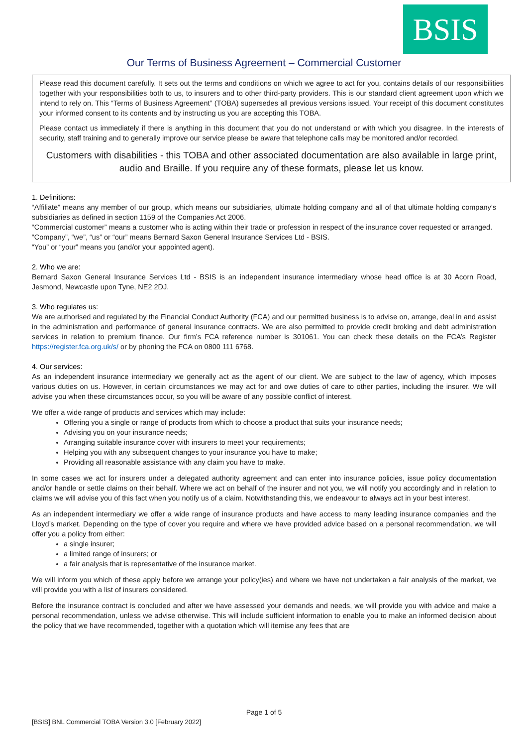BSIS
Our Terms of Business Agreement – Commercial Customer
Please read this document carefully. It sets out the terms and conditions on which we agree to act for you, contains details of our responsibilities together with your responsibilities both to us, to insurers and to other third-party providers. This is our standard client agreement upon which we intend to rely on. This “Terms of Business Agreement” (TOBA) supersedes all previous versions issued. Your receipt of this document constitutes your informed consent to its contents and by instructing us you are accepting this TOBA.
Please contact us immediately if there is anything in this document that you do not understand or with which you disagree. In the interests of security, staff training and to generally improve our service please be aware that telephone calls may be monitored and/or recorded.
Customers with disabilities - this TOBA and other associated documentation are also available in large print, audio and Braille. If you require any of these formats, please let us know.
1. Definitions:
“Affiliate” means any member of our group, which means our subsidiaries, ultimate holding company and all of that ultimate holding company’s subsidiaries as defined in section 1159 of the Companies Act 2006.
“Commercial customer” means a customer who is acting within their trade or profession in respect of the insurance cover requested or arranged.
“Company”, “we”, “us” or “our” means Bernard Saxon General Insurance Services Ltd - BSIS.
“You” or “your” means you (and/or your appointed agent).
2. Who we are:
Bernard Saxon General Insurance Services Ltd - BSIS is an independent insurance intermediary whose head office is at 30 Acorn Road, Jesmond, Newcastle upon Tyne, NE2 2DJ.
3. Who regulates us:
We are authorised and regulated by the Financial Conduct Authority (FCA) and our permitted business is to advise on, arrange, deal in and assist in the administration and performance of general insurance contracts. We are also permitted to provide credit broking and debt administration services in relation to premium finance. Our firm’s FCA reference number is 301061. You can check these details on the FCA’s Register https://register.fca.org.uk/s/ or by phoning the FCA on 0800 111 6768.
4. Our services:
As an independent insurance intermediary we generally act as the agent of our client. We are subject to the law of agency, which imposes various duties on us. However, in certain circumstances we may act for and owe duties of care to other parties, including the insurer. We will advise you when these circumstances occur, so you will be aware of any possible conflict of interest.
We offer a wide range of products and services which may include:
Offering you a single or range of products from which to choose a product that suits your insurance needs;
Advising you on your insurance needs;
Arranging suitable insurance cover with insurers to meet your requirements;
Helping you with any subsequent changes to your insurance you have to make;
Providing all reasonable assistance with any claim you have to make.
In some cases we act for insurers under a delegated authority agreement and can enter into insurance policies, issue policy documentation and/or handle or settle claims on their behalf. Where we act on behalf of the insurer and not you, we will notify you accordingly and in relation to claims we will advise you of this fact when you notify us of a claim. Notwithstanding this, we endeavour to always act in your best interest.
As an independent intermediary we offer a wide range of insurance products and have access to many leading insurance companies and the Lloyd’s market. Depending on the type of cover you require and where we have provided advice based on a personal recommendation, we will offer you a policy from either:
a single insurer;
a limited range of insurers; or
a fair analysis that is representative of the insurance market.
We will inform you which of these apply before we arrange your policy(ies) and where we have not undertaken a fair analysis of the market, we will provide you with a list of insurers considered.
Before the insurance contract is concluded and after we have assessed your demands and needs, we will provide you with advice and make a personal recommendation, unless we advise otherwise. This will include sufficient information to enable you to make an informed decision about the policy that we have recommended, together with a quotation which will itemise any fees that are
Page 1 of 5
[BSIS] BNL Commercial TOBA Version 3.0 [February 2022]